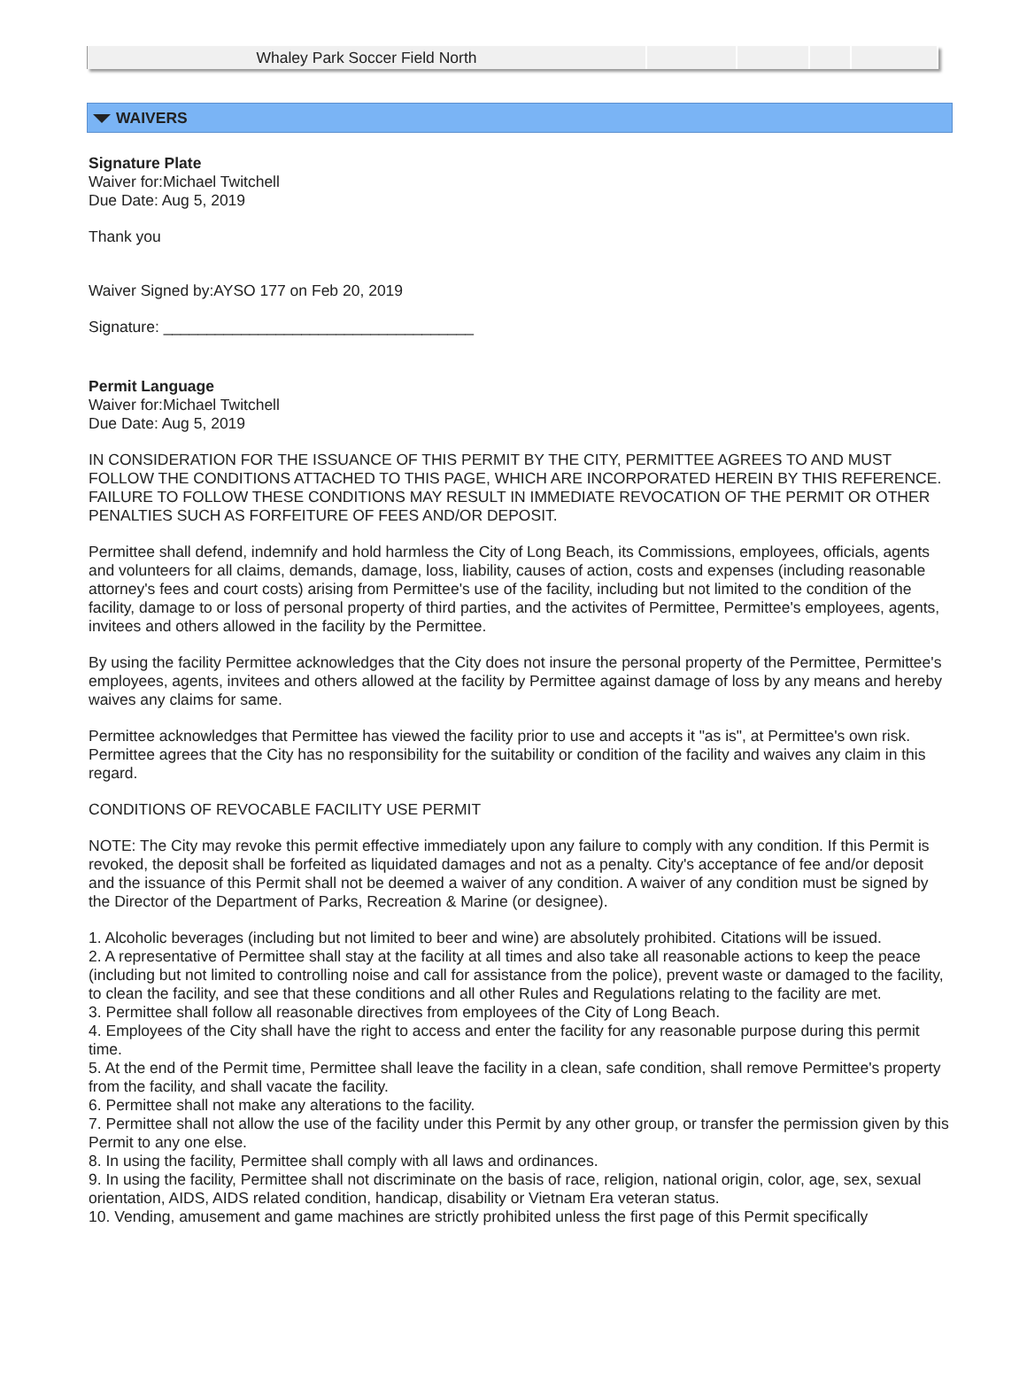| Whaley Park Soccer Field North | | | | |
WAIVERS
Signature Plate
Waiver for:Michael Twitchell
Due Date: Aug 5, 2019
Thank you
Waiver Signed by:AYSO 177 on Feb 20, 2019
Signature: ____________________________________
Permit Language
Waiver for:Michael Twitchell
Due Date: Aug 5, 2019
IN CONSIDERATION FOR THE ISSUANCE OF THIS PERMIT BY THE CITY, PERMITTEE AGREES TO AND MUST FOLLOW THE CONDITIONS ATTACHED TO THIS PAGE, WHICH ARE INCORPORATED HEREIN BY THIS REFERENCE. FAILURE TO FOLLOW THESE CONDITIONS MAY RESULT IN IMMEDIATE REVOCATION OF THE PERMIT OR OTHER PENALTIES SUCH AS FORFEITURE OF FEES AND/OR DEPOSIT.
Permittee shall defend, indemnify and hold harmless the City of Long Beach, its Commissions, employees, officials, agents and volunteers for all claims, demands, damage, loss, liability, causes of action, costs and expenses (including reasonable attorney's fees and court costs) arising from Permittee's use of the facility, including but not limited to the condition of the facility, damage to or loss of personal property of third parties, and the activites of Permittee, Permittee's employees, agents, invitees and others allowed in the facility by the Permittee.
By using the facility Permittee acknowledges that the City does not insure the personal property of the Permittee, Permittee's employees, agents, invitees and others allowed at the facility by Permittee against damage of loss by any means and hereby waives any claims for same.
Permittee acknowledges that Permittee has viewed the facility prior to use and accepts it "as is", at Permittee's own risk. Permittee agrees that the City has no responsibility for the suitability or condition of the facility and waives any claim in this regard.
CONDITIONS OF REVOCABLE FACILITY USE PERMIT
NOTE: The City may revoke this permit effective immediately upon any failure to comply with any condition. If this Permit is revoked, the deposit shall be forfeited as liquidated damages and not as a penalty. City's acceptance of fee and/or deposit and the issuance of this Permit shall not be deemed a waiver of any condition. A waiver of any condition must be signed by the Director of the Department of Parks, Recreation & Marine (or designee).
1. Alcoholic beverages (including but not limited to beer and wine) are absolutely prohibited. Citations will be issued.
2. A representative of Permittee shall stay at the facility at all times and also take all reasonable actions to keep the peace (including but not limited to controlling noise and call for assistance from the police), prevent waste or damaged to the facility, to clean the facility, and see that these conditions and all other Rules and Regulations relating to the facility are met.
3. Permittee shall follow all reasonable directives from employees of the City of Long Beach.
4. Employees of the City shall have the right to access and enter the facility for any reasonable purpose during this permit time.
5. At the end of the Permit time, Permittee shall leave the facility in a clean, safe condition, shall remove Permittee's property from the facility, and shall vacate the facility.
6. Permittee shall not make any alterations to the facility.
7. Permittee shall not allow the use of the facility under this Permit by any other group, or transfer the permission given by this Permit to any one else.
8. In using the facility, Permittee shall comply with all laws and ordinances.
9. In using the facility, Permittee shall not discriminate on the basis of race, religion, national origin, color, age, sex, sexual orientation, AIDS, AIDS related condition, handicap, disability or Vietnam Era veteran status.
10. Vending, amusement and game machines are strictly prohibited unless the first page of this Permit specifically